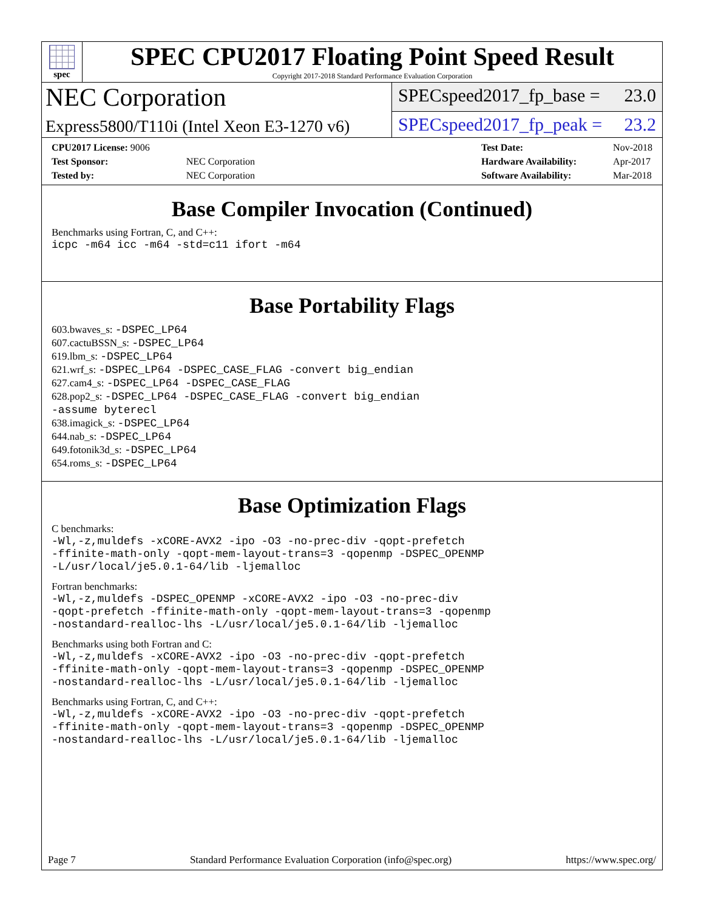spec
SPEC CPU2017 Floating Point Speed Result
Copyright 2017-2018 Standard Performance Evaluation Corporation
NEC Corporation
SPECspeed2017_fp_base = 23.0
Express5800/T110i (Intel Xeon E3-1270 v6)
SPECspeed2017_fp_peak = 23.2
| CPU2017 License: 9006 | |
| Test Sponsor: | NEC Corporation |
| Tested by: | NEC Corporation |
| Test Date: | Nov-2018 |
| Hardware Availability: | Apr-2017 |
| Software Availability: | Mar-2018 |
Base Compiler Invocation (Continued)
Benchmarks using Fortran, C, and C++:
icpc -m64 icc -m64 -std=c11 ifort -m64
Base Portability Flags
603.bwaves_s: -DSPEC_LP64
607.cactuBSSN_s: -DSPEC_LP64
619.lbm_s: -DSPEC_LP64
621.wrf_s: -DSPEC_LP64 -DSPEC_CASE_FLAG -convert big_endian
627.cam4_s: -DSPEC_LP64 -DSPEC_CASE_FLAG
628.pop2_s: -DSPEC_LP64 -DSPEC_CASE_FLAG -convert big_endian
-assume byterecl
638.imagick_s: -DSPEC_LP64
644.nab_s: -DSPEC_LP64
649.fotonik3d_s: -DSPEC_LP64
654.roms_s: -DSPEC_LP64
Base Optimization Flags
C benchmarks:
-Wl,-z,muldefs -xCORE-AVX2 -ipo -O3 -no-prec-div -qopt-prefetch
-ffinite-math-only -qopt-mem-layout-trans=3 -qopenmp -DSPEC_OPENMP
-L/usr/local/je5.0.1-64/lib -ljemalloc
Fortran benchmarks:
-Wl,-z,muldefs -DSPEC_OPENMP -xCORE-AVX2 -ipo -O3 -no-prec-div
-qopt-prefetch -ffinite-math-only -qopt-mem-layout-trans=3 -qopenmp
-nostandard-realloc-lhs -L/usr/local/je5.0.1-64/lib -ljemalloc
Benchmarks using both Fortran and C:
-Wl,-z,muldefs -xCORE-AVX2 -ipo -O3 -no-prec-div -qopt-prefetch
-ffinite-math-only -qopt-mem-layout-trans=3 -qopenmp -DSPEC_OPENMP
-nostandard-realloc-lhs -L/usr/local/je5.0.1-64/lib -ljemalloc
Benchmarks using Fortran, C, and C++:
-Wl,-z,muldefs -xCORE-AVX2 -ipo -O3 -no-prec-div -qopt-prefetch
-ffinite-math-only -qopt-mem-layout-trans=3 -qopenmp -DSPEC_OPENMP
-nostandard-realloc-lhs -L/usr/local/je5.0.1-64/lib -ljemalloc
Page 7 Standard Performance Evaluation Corporation (info@spec.org) https://www.spec.org/